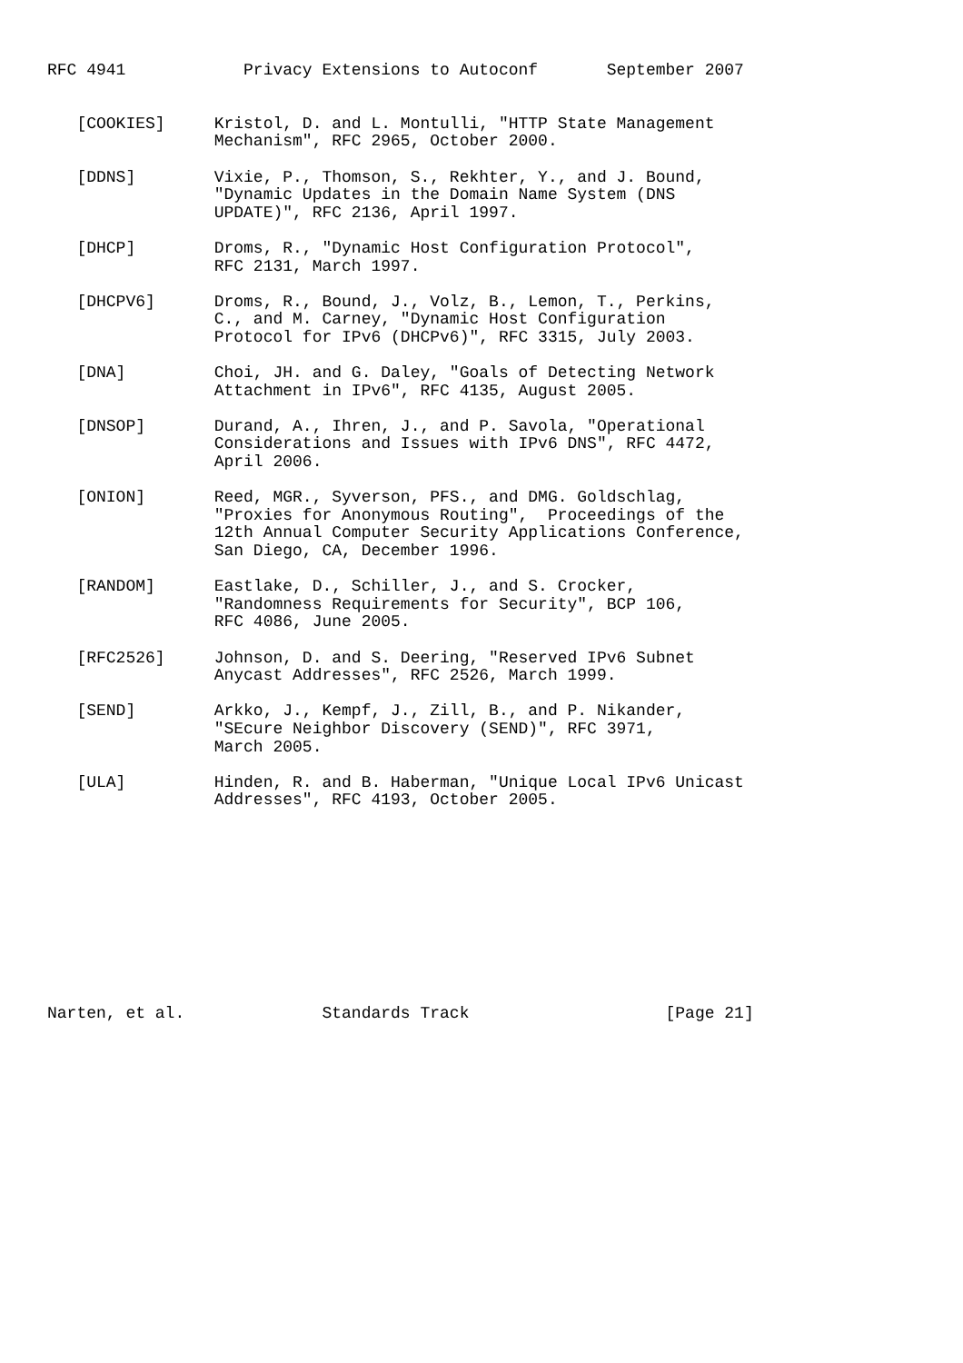RFC 4941            Privacy Extensions to Autoconf       September 2007


   [COOKIES]     Kristol, D. and L. Montulli, "HTTP State Management
                 Mechanism", RFC 2965, October 2000.

   [DDNS]        Vixie, P., Thomson, S., Rekhter, Y., and J. Bound,
                 "Dynamic Updates in the Domain Name System (DNS
                 UPDATE)", RFC 2136, April 1997.

   [DHCP]        Droms, R., "Dynamic Host Configuration Protocol",
                 RFC 2131, March 1997.

   [DHCPV6]      Droms, R., Bound, J., Volz, B., Lemon, T., Perkins,
                 C., and M. Carney, "Dynamic Host Configuration
                 Protocol for IPv6 (DHCPv6)", RFC 3315, July 2003.

   [DNA]         Choi, JH. and G. Daley, "Goals of Detecting Network
                 Attachment in IPv6", RFC 4135, August 2005.

   [DNSOP]       Durand, A., Ihren, J., and P. Savola, "Operational
                 Considerations and Issues with IPv6 DNS", RFC 4472,
                 April 2006.

   [ONION]       Reed, MGR., Syverson, PFS., and DMG. Goldschlag,
                 "Proxies for Anonymous Routing",  Proceedings of the
                 12th Annual Computer Security Applications Conference,
                 San Diego, CA, December 1996.

   [RANDOM]      Eastlake, D., Schiller, J., and S. Crocker,
                 "Randomness Requirements for Security", BCP 106,
                 RFC 4086, June 2005.

   [RFC2526]     Johnson, D. and S. Deering, "Reserved IPv6 Subnet
                 Anycast Addresses", RFC 2526, March 1999.

   [SEND]        Arkko, J., Kempf, J., Zill, B., and P. Nikander,
                 "SEcure Neighbor Discovery (SEND)", RFC 3971,
                 March 2005.

   [ULA]         Hinden, R. and B. Haberman, "Unique Local IPv6 Unicast
                 Addresses", RFC 4193, October 2005.











Narten, et al.              Standards Track                    [Page 21]